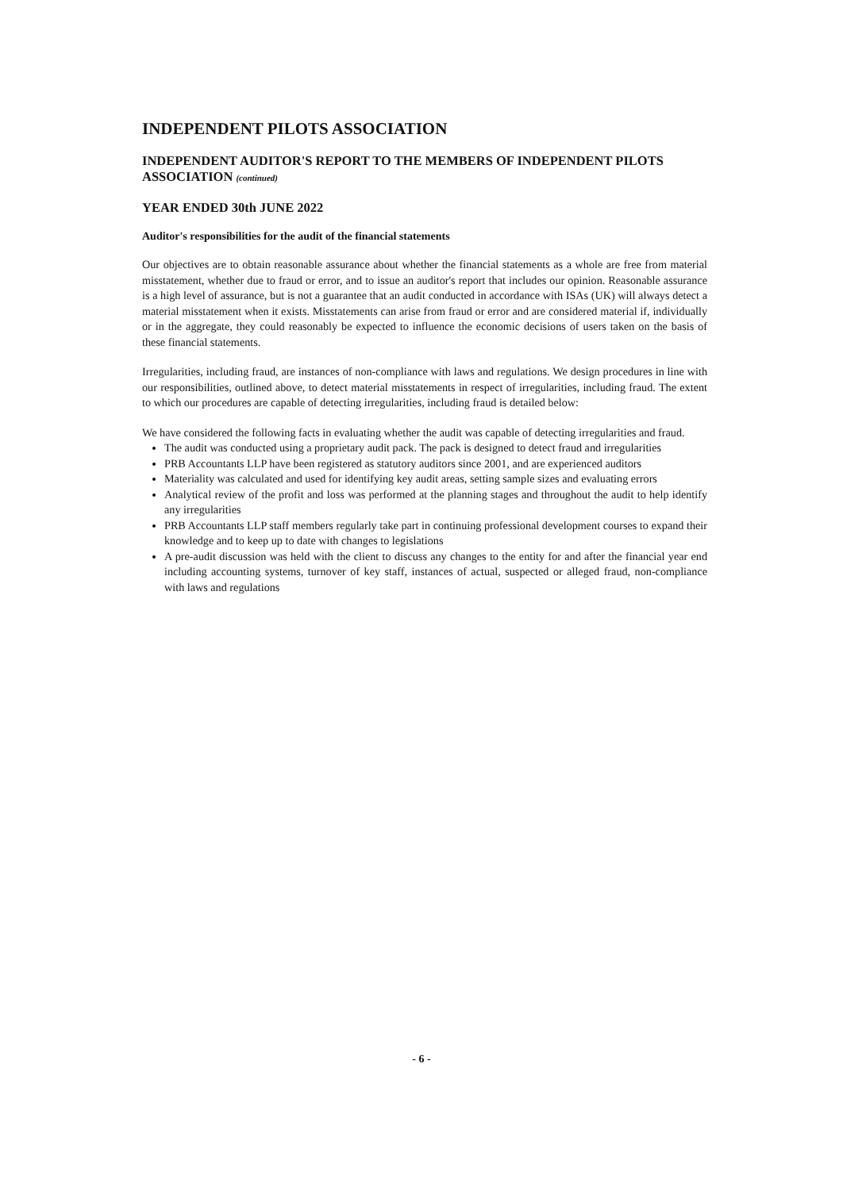INDEPENDENT PILOTS ASSOCIATION
INDEPENDENT AUDITOR'S REPORT TO THE MEMBERS OF INDEPENDENT PILOTS ASSOCIATION (continued)
YEAR ENDED 30th JUNE 2022
Auditor's responsibilities for the audit of the financial statements
Our objectives are to obtain reasonable assurance about whether the financial statements as a whole are free from material misstatement, whether due to fraud or error, and to issue an auditor's report that includes our opinion. Reasonable assurance is a high level of assurance, but is not a guarantee that an audit conducted in accordance with ISAs (UK) will always detect a material misstatement when it exists. Misstatements can arise from fraud or error and are considered material if, individually or in the aggregate, they could reasonably be expected to influence the economic decisions of users taken on the basis of these financial statements.
Irregularities, including fraud, are instances of non-compliance with laws and regulations. We design procedures in line with our responsibilities, outlined above, to detect material misstatements in respect of irregularities, including fraud. The extent to which our procedures are capable of detecting irregularities, including fraud is detailed below:
We have considered the following facts in evaluating whether the audit was capable of detecting irregularities and fraud.
The audit was conducted using a proprietary audit pack. The pack is designed to detect fraud and irregularities
PRB Accountants LLP have been registered as statutory auditors since 2001, and are experienced auditors
Materiality was calculated and used for identifying key audit areas, setting sample sizes and evaluating errors
Analytical review of the profit and loss was performed at the planning stages and throughout the audit to help identify any irregularities
PRB Accountants LLP staff members regularly take part in continuing professional development courses to expand their knowledge and to keep up to date with changes to legislations
A pre-audit discussion was held with the client to discuss any changes to the entity for and after the financial year end including accounting systems, turnover of key staff, instances of actual, suspected or alleged fraud, non-compliance with laws and regulations
- 6 -